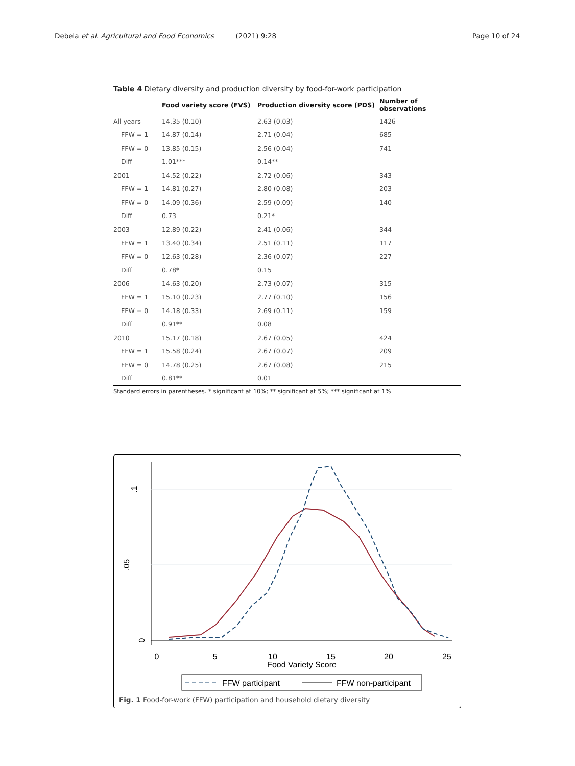Debela et al. Agricultural and Food Economics (2021) 9:28 Page 10 of 24
Table 4 Dietary diversity and production diversity by food-for-work participation
| | Food variety score (FVS) | Production diversity score (PDS) | Number of observations |
| --- | --- | --- | --- |
| All years | 14.35 (0.10) | 2.63 (0.03) | 1426 |
| FFW = 1 | 14.87 (0.14) | 2.71 (0.04) | 685 |
| FFW = 0 | 13.85 (0.15) | 2.56 (0.04) | 741 |
| Diff | 1.01*** | 0.14** | |
| 2001 | 14.52 (0.22) | 2.72 (0.06) | 343 |
| FFW = 1 | 14.81 (0.27) | 2.80 (0.08) | 203 |
| FFW = 0 | 14.09 (0.36) | 2.59 (0.09) | 140 |
| Diff | 0.73 | 0.21* | |
| 2003 | 12.89 (0.22) | 2.41 (0.06) | 344 |
| FFW = 1 | 13.40 (0.34) | 2.51 (0.11) | 117 |
| FFW = 0 | 12.63 (0.28) | 2.36 (0.07) | 227 |
| Diff | 0.78* | 0.15 | |
| 2006 | 14.63 (0.20) | 2.73 (0.07) | 315 |
| FFW = 1 | 15.10 (0.23) | 2.77 (0.10) | 156 |
| FFW = 0 | 14.18 (0.33) | 2.69 (0.11) | 159 |
| Diff | 0.91** | 0.08 | |
| 2010 | 15.17 (0.18) | 2.67 (0.05) | 424 |
| FFW = 1 | 15.58 (0.24) | 2.67 (0.07) | 209 |
| FFW = 0 | 14.78 (0.25) | 2.67 (0.08) | 215 |
| Diff | 0.81** | 0.01 | |
Standard errors in parentheses. * significant at 10%; ** significant at 5%; *** significant at 1%
0
5
10
15
20
25
Food Variety Score
0
.05
.1
FFW participant
FFW non-participant
Fig. 1 Food-for-work (FFW) participation and household dietary diversity